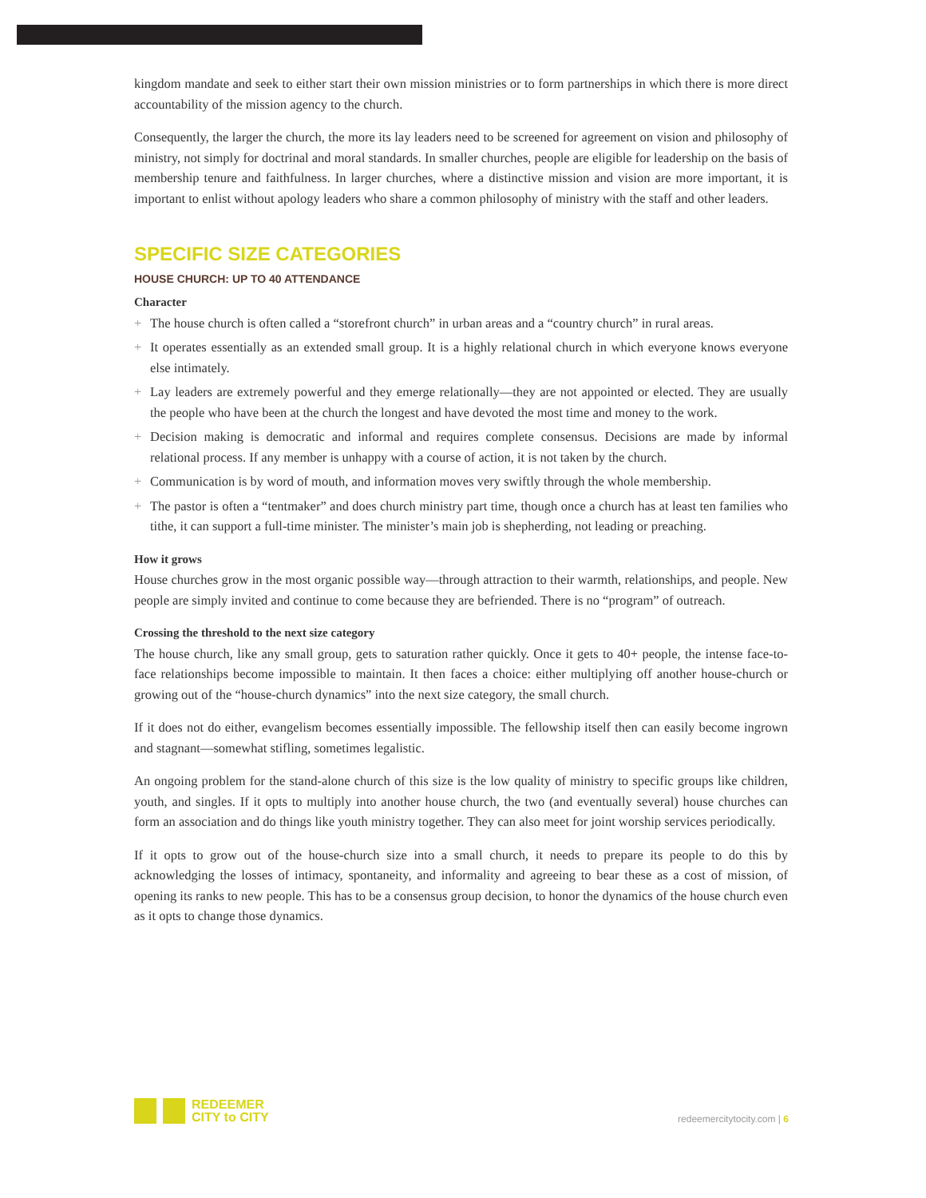kingdom mandate and seek to either start their own mission ministries or to form partnerships in which there is more direct accountability of the mission agency to the church.
Consequently, the larger the church, the more its lay leaders need to be screened for agreement on vision and philosophy of ministry, not simply for doctrinal and moral standards. In smaller churches, people are eligible for leadership on the basis of membership tenure and faithfulness. In larger churches, where a distinctive mission and vision are more important, it is important to enlist without apology leaders who share a common philosophy of ministry with the staff and other leaders.
SPECIFIC SIZE CATEGORIES
HOUSE CHURCH: UP TO 40 ATTENDANCE
Character
+ The house church is often called a “storefront church” in urban areas and a “country church” in rural areas.
+ It operates essentially as an extended small group. It is a highly relational church in which everyone knows everyone else intimately.
+ Lay leaders are extremely powerful and they emerge relationally—they are not appointed or elected. They are usually the people who have been at the church the longest and have devoted the most time and money to the work.
+ Decision making is democratic and informal and requires complete consensus. Decisions are made by informal relational process. If any member is unhappy with a course of action, it is not taken by the church.
+ Communication is by word of mouth, and information moves very swiftly through the whole membership.
+ The pastor is often a “tentmaker” and does church ministry part time, though once a church has at least ten families who tithe, it can support a full-time minister. The minister’s main job is shepherding, not leading or preaching.
How it grows
House churches grow in the most organic possible way—through attraction to their warmth, relationships, and people. New people are simply invited and continue to come because they are befriended. There is no “program” of outreach.
Crossing the threshold to the next size category
The house church, like any small group, gets to saturation rather quickly. Once it gets to 40+ people, the intense face-to-face relationships become impossible to maintain. It then faces a choice: either multiplying off another house-church or growing out of the “house-church dynamics” into the next size category, the small church.
If it does not do either, evangelism becomes essentially impossible. The fellowship itself then can easily become ingrown and stagnant—somewhat stifling, sometimes legalistic.
An ongoing problem for the stand-alone church of this size is the low quality of ministry to specific groups like children, youth, and singles. If it opts to multiply into another house church, the two (and eventually several) house churches can form an association and do things like youth ministry together. They can also meet for joint worship services periodically.
If it opts to grow out of the house-church size into a small church, it needs to prepare its people to do this by acknowledging the losses of intimacy, spontaneity, and informality and agreeing to bear these as a cost of mission, of opening its ranks to new people. This has to be a consensus group decision, to honor the dynamics of the house church even as it opts to change those dynamics.
REDEEMER
CITY to CITY
redeemercitytocity.com | 6